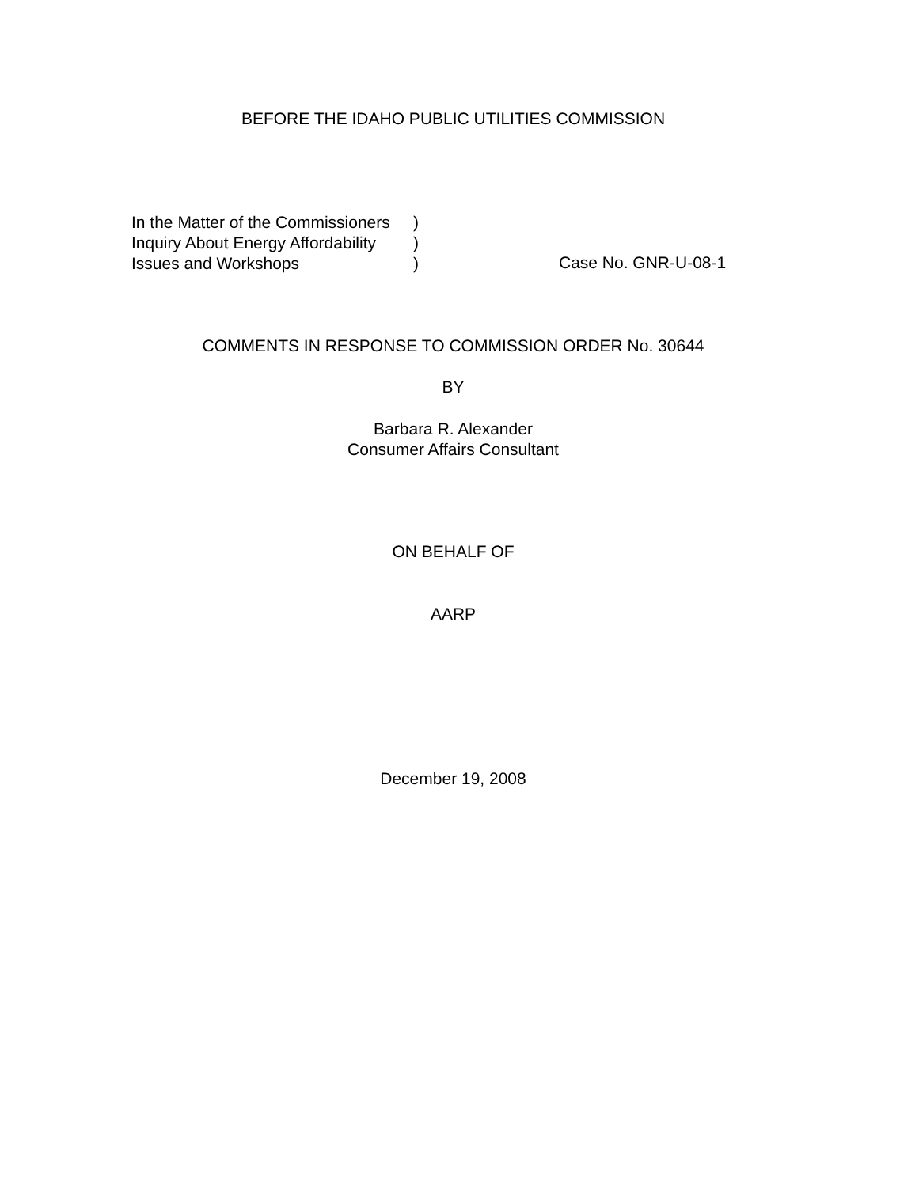BEFORE THE IDAHO PUBLIC UTILITIES COMMISSION
| In the Matter of the Commissioners | ) |
| Inquiry About Energy Affordability | ) |
| Issues and Workshops | ) |
Case No. GNR-U-08-1
COMMENTS IN RESPONSE TO COMMISSION ORDER No. 30644
BY
Barbara R. Alexander
Consumer Affairs Consultant
ON BEHALF OF
AARP
December 19, 2008